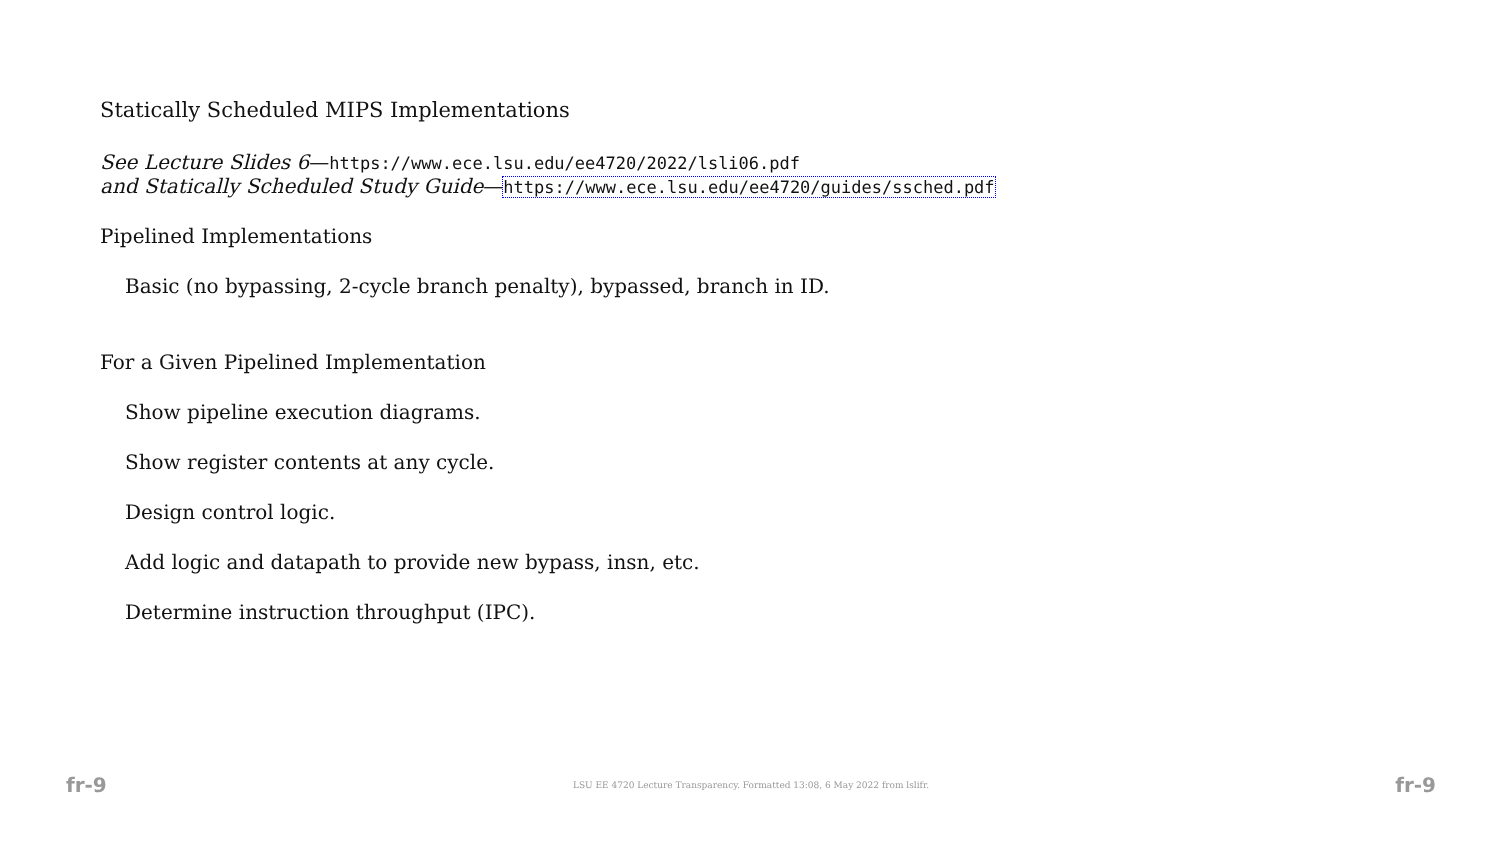Statically Scheduled MIPS Implementations
See Lecture Slides 6—https://www.ece.lsu.edu/ee4720/2022/lsli06.pdf
and Statically Scheduled Study Guide—https://www.ece.lsu.edu/ee4720/guides/ssched.pdf
Pipelined Implementations
Basic (no bypassing, 2-cycle branch penalty), bypassed, branch in ID.
For a Given Pipelined Implementation
Show pipeline execution diagrams.
Show register contents at any cycle.
Design control logic.
Add logic and datapath to provide new bypass, insn, etc.
Determine instruction throughput (IPC).
fr-9 LSU EE 4720 Lecture Transparency. Formatted 13:08, 6 May 2022 from lslifr. fr-9